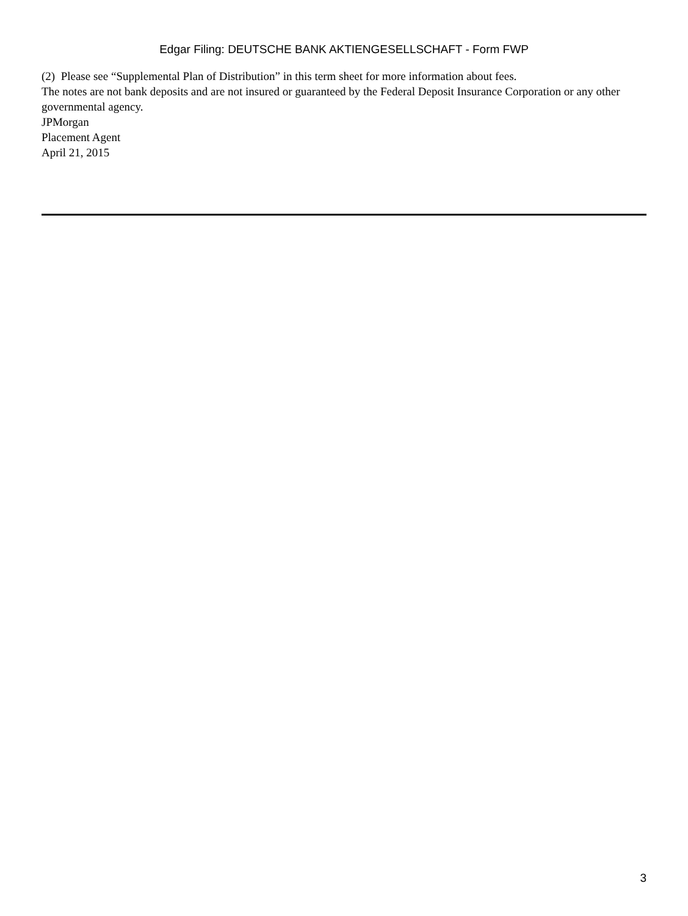Edgar Filing: DEUTSCHE BANK AKTIENGESELLSCHAFT - Form FWP
(2) Please see “Supplemental Plan of Distribution” in this term sheet for more information about fees.
The notes are not bank deposits and are not insured or guaranteed by the Federal Deposit Insurance Corporation or any other governmental agency.
JPMorgan
Placement Agent
April 21, 2015
3